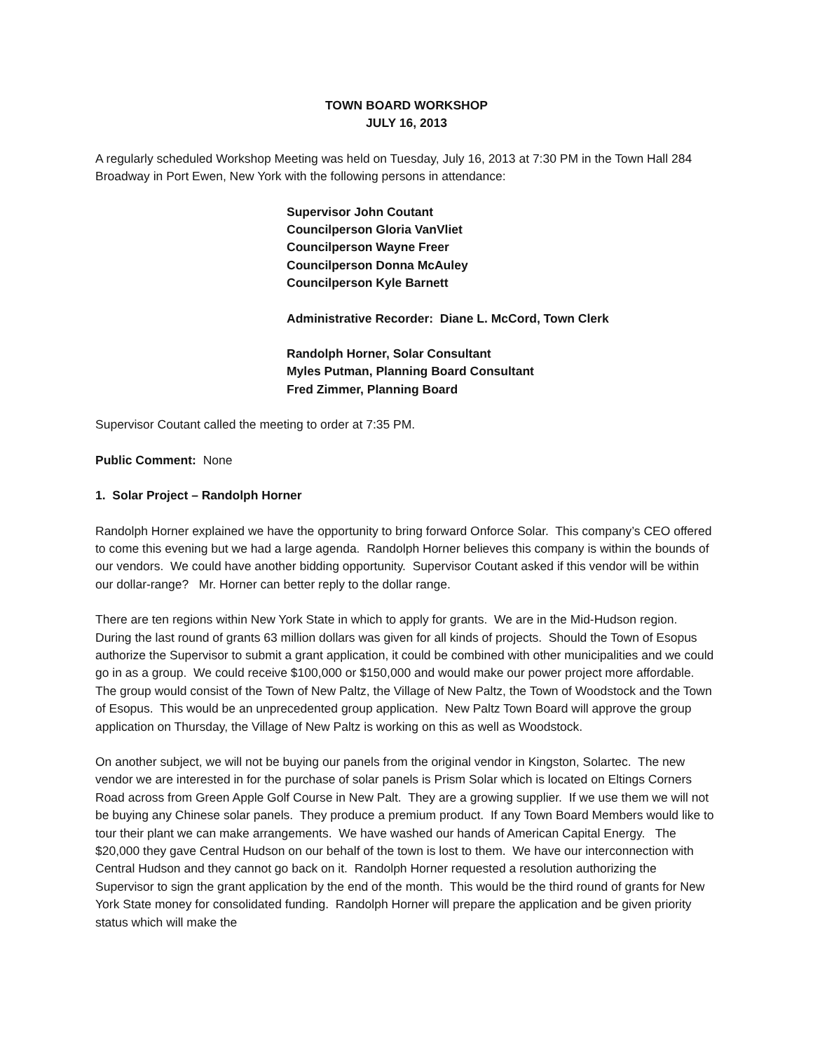TOWN BOARD WORKSHOP
JULY 16, 2013
A regularly scheduled Workshop Meeting was held on Tuesday, July 16, 2013 at 7:30 PM in the Town Hall 284 Broadway in Port Ewen, New York with the following persons in attendance:
Supervisor John Coutant
Councilperson Gloria VanVliet
Councilperson Wayne Freer
Councilperson Donna McAuley
Councilperson Kyle Barnett
Administrative Recorder: Diane L. McCord, Town Clerk
Randolph Horner, Solar Consultant
Myles Putman, Planning Board Consultant
Fred Zimmer, Planning Board
Supervisor Coutant called the meeting to order at 7:35 PM.
Public Comment: None
1. Solar Project – Randolph Horner
Randolph Horner explained we have the opportunity to bring forward Onforce Solar. This company’s CEO offered to come this evening but we had a large agenda. Randolph Horner believes this company is within the bounds of our vendors. We could have another bidding opportunity. Supervisor Coutant asked if this vendor will be within our dollar-range? Mr. Horner can better reply to the dollar range.
There are ten regions within New York State in which to apply for grants. We are in the Mid-Hudson region. During the last round of grants 63 million dollars was given for all kinds of projects. Should the Town of Esopus authorize the Supervisor to submit a grant application, it could be combined with other municipalities and we could go in as a group. We could receive $100,000 or $150,000 and would make our power project more affordable. The group would consist of the Town of New Paltz, the Village of New Paltz, the Town of Woodstock and the Town of Esopus. This would be an unprecedented group application. New Paltz Town Board will approve the group application on Thursday, the Village of New Paltz is working on this as well as Woodstock.
On another subject, we will not be buying our panels from the original vendor in Kingston, Solartec. The new vendor we are interested in for the purchase of solar panels is Prism Solar which is located on Eltings Corners Road across from Green Apple Golf Course in New Palt. They are a growing supplier. If we use them we will not be buying any Chinese solar panels. They produce a premium product. If any Town Board Members would like to tour their plant we can make arrangements. We have washed our hands of American Capital Energy. The $20,000 they gave Central Hudson on our behalf of the town is lost to them. We have our interconnection with Central Hudson and they cannot go back on it. Randolph Horner requested a resolution authorizing the Supervisor to sign the grant application by the end of the month. This would be the third round of grants for New York State money for consolidated funding. Randolph Horner will prepare the application and be given priority status which will make the